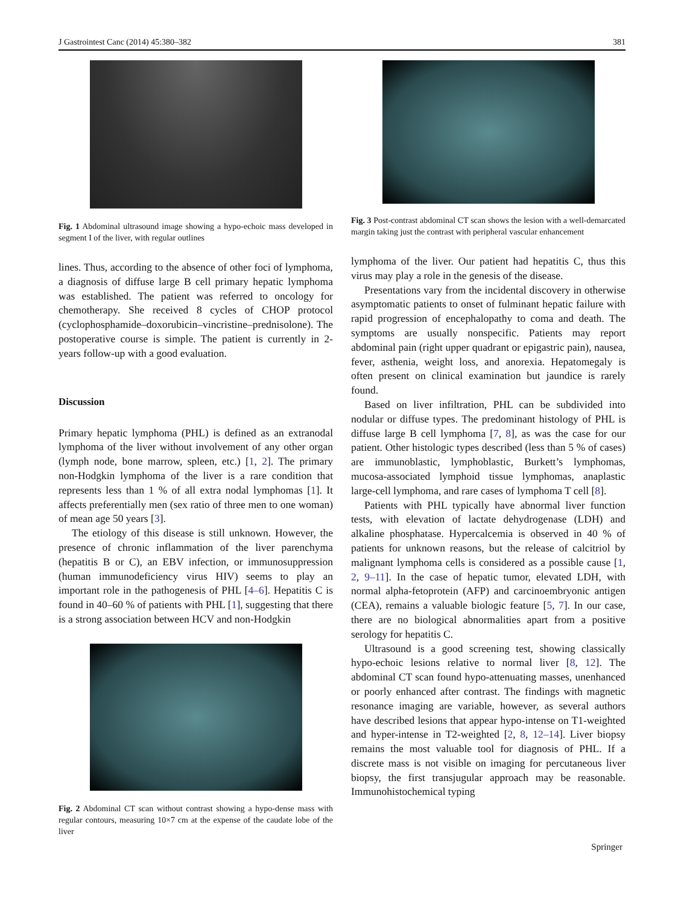J Gastrointest Canc (2014) 45:380–382 381
Fig. 1 Abdominal ultrasound image showing a hypo-echoic mass developed in segment I of the liver, with regular outlines
lines. Thus, according to the absence of other foci of lymphoma, a diagnosis of diffuse large B cell primary hepatic lymphoma was established. The patient was referred to oncology for chemotherapy. She received 8 cycles of CHOP protocol (cyclophosphamide–doxorubicin–vincristine–prednisolone). The postoperative course is simple. The patient is currently in 2-years follow-up with a good evaluation.
Discussion
Primary hepatic lymphoma (PHL) is defined as an extranodal lymphoma of the liver without involvement of any other organ (lymph node, bone marrow, spleen, etc.) [1, 2]. The primary non-Hodgkin lymphoma of the liver is a rare condition that represents less than 1 % of all extra nodal lymphomas [1]. It affects preferentially men (sex ratio of three men to one woman) of mean age 50 years [3].
The etiology of this disease is still unknown. However, the presence of chronic inflammation of the liver parenchyma (hepatitis B or C), an EBV infection, or immunosuppression (human immunodeficiency virus HIV) seems to play an important role in the pathogenesis of PHL [4–6]. Hepatitis C is found in 40–60 % of patients with PHL [1], suggesting that there is a strong association between HCV and non-Hodgkin
Fig. 2 Abdominal CT scan without contrast showing a hypo-dense mass with regular contours, measuring 10×7 cm at the expense of the caudate lobe of the liver
Fig. 3 Post-contrast abdominal CT scan shows the lesion with a well-demarcated margin taking just the contrast with peripheral vascular enhancement
lymphoma of the liver. Our patient had hepatitis C, thus this virus may play a role in the genesis of the disease.
Presentations vary from the incidental discovery in otherwise asymptomatic patients to onset of fulminant hepatic failure with rapid progression of encephalopathy to coma and death. The symptoms are usually nonspecific. Patients may report abdominal pain (right upper quadrant or epigastric pain), nausea, fever, asthenia, weight loss, and anorexia. Hepatomegaly is often present on clinical examination but jaundice is rarely found.
Based on liver infiltration, PHL can be subdivided into nodular or diffuse types. The predominant histology of PHL is diffuse large B cell lymphoma [7, 8], as was the case for our patient. Other histologic types described (less than 5 % of cases) are immunoblastic, lymphoblastic, Burkett’s lymphomas, mucosa-associated lymphoid tissue lymphomas, anaplastic large-cell lymphoma, and rare cases of lymphoma T cell [8].
Patients with PHL typically have abnormal liver function tests, with elevation of lactate dehydrogenase (LDH) and alkaline phosphatase. Hypercalcemia is observed in 40 % of patients for unknown reasons, but the release of calcitriol by malignant lymphoma cells is considered as a possible cause [1, 2, 9–11]. In the case of hepatic tumor, elevated LDH, with normal alpha-fetoprotein (AFP) and carcinoembryonic antigen (CEA), remains a valuable biologic feature [5, 7]. In our case, there are no biological abnormalities apart from a positive serology for hepatitis C.
Ultrasound is a good screening test, showing classically hypo-echoic lesions relative to normal liver [8, 12]. The abdominal CT scan found hypo-attenuating masses, unenhanced or poorly enhanced after contrast. The findings with magnetic resonance imaging are variable, however, as several authors have described lesions that appear hypo-intense on T1-weighted and hyper-intense in T2-weighted [2, 8, 12–14]. Liver biopsy remains the most valuable tool for diagnosis of PHL. If a discrete mass is not visible on imaging for percutaneous liver biopsy, the first transjugular approach may be reasonable. Immunohistochemical typing
Springer